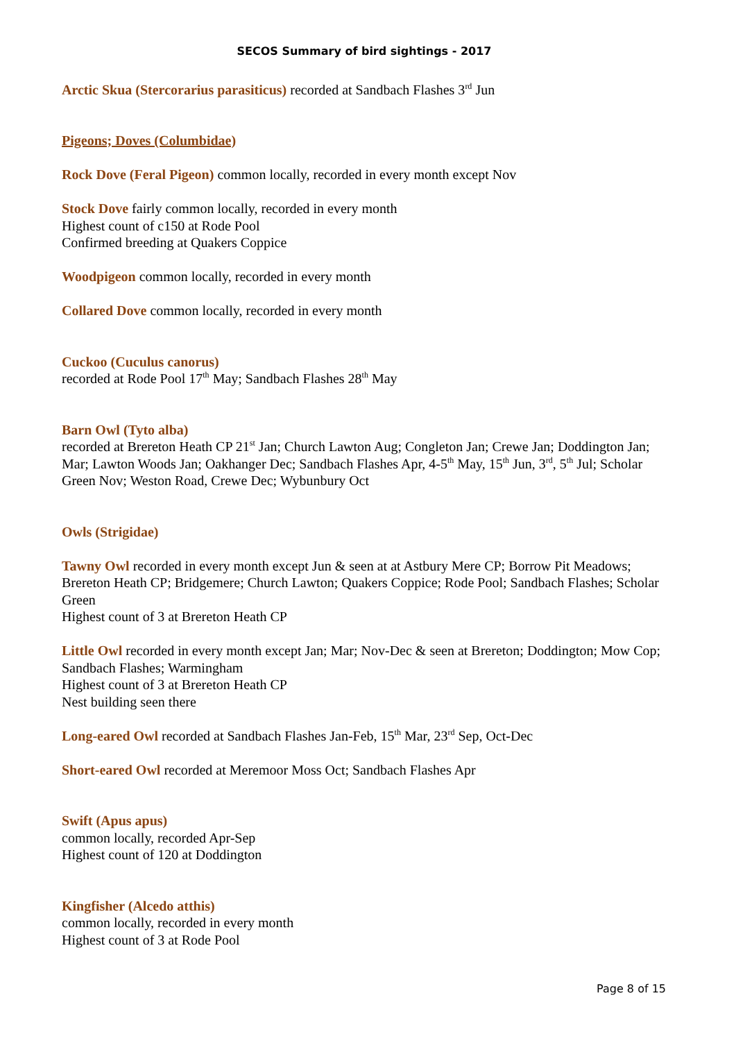SECOS Summary of bird sightings - 2017
Arctic Skua (Stercorarius parasiticus) recorded at Sandbach Flashes 3<sup>rd</sup> Jun
Pigeons; Doves (Columbidae)
Rock Dove (Feral Pigeon) common locally, recorded in every month except Nov
Stock Dove fairly common locally, recorded in every month
Highest count of c150 at Rode Pool
Confirmed breeding at Quakers Coppice
Woodpigeon common locally, recorded in every month
Collared Dove common locally, recorded in every month
Cuckoo (Cuculus canorus)
recorded at Rode Pool 17<sup>th</sup> May; Sandbach Flashes 28<sup>th</sup> May
Barn Owl (Tyto alba)
recorded at Brereton Heath CP 21<sup>st</sup> Jan; Church Lawton Aug; Congleton Jan; Crewe Jan; Doddington Jan; Mar; Lawton Woods Jan; Oakhanger Dec; Sandbach Flashes Apr, 4-5<sup>th</sup> May, 15<sup>th</sup> Jun, 3<sup>rd</sup>, 5<sup>th</sup> Jul; Scholar Green Nov; Weston Road, Crewe Dec; Wybunbury Oct
Owls (Strigidae)
Tawny Owl recorded in every month except Jun & seen at at Astbury Mere CP; Borrow Pit Meadows; Brereton Heath CP; Bridgemere; Church Lawton; Quakers Coppice; Rode Pool; Sandbach Flashes; Scholar Green
Highest count of 3 at Brereton Heath CP
Little Owl recorded in every month except Jan; Mar; Nov-Dec & seen at Brereton; Doddington; Mow Cop; Sandbach Flashes; Warmingham
Highest count of 3 at Brereton Heath CP
Nest building seen there
Long-eared Owl recorded at Sandbach Flashes Jan-Feb, 15<sup>th</sup> Mar, 23<sup>rd</sup> Sep, Oct-Dec
Short-eared Owl recorded at Meremoor Moss Oct; Sandbach Flashes Apr
Swift (Apus apus)
common locally, recorded Apr-Sep
Highest count of 120 at Doddington
Kingfisher (Alcedo atthis)
common locally, recorded in every month
Highest count of 3 at Rode Pool
Page 8 of 15